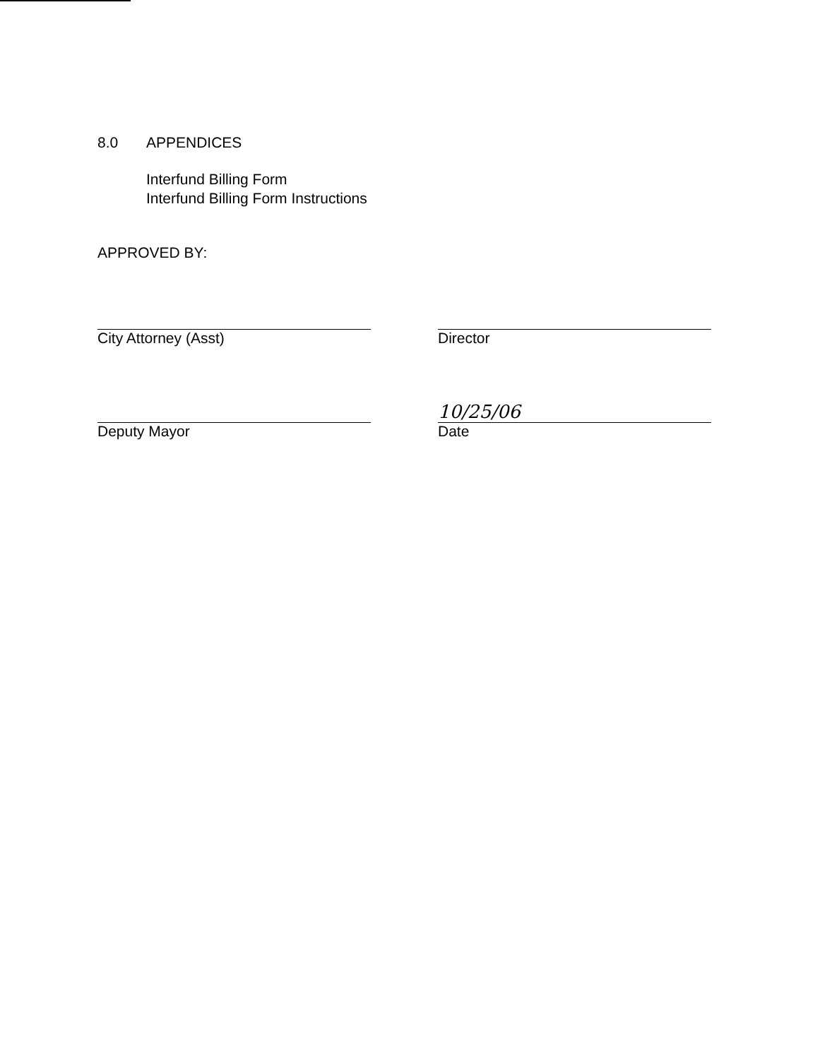8.0 APPENDICES
Interfund Billing Form
Interfund Billing Form Instructions
APPROVED BY:
City Attorney (Asst)
Deputy Mayor
Director
10/25/06
Date